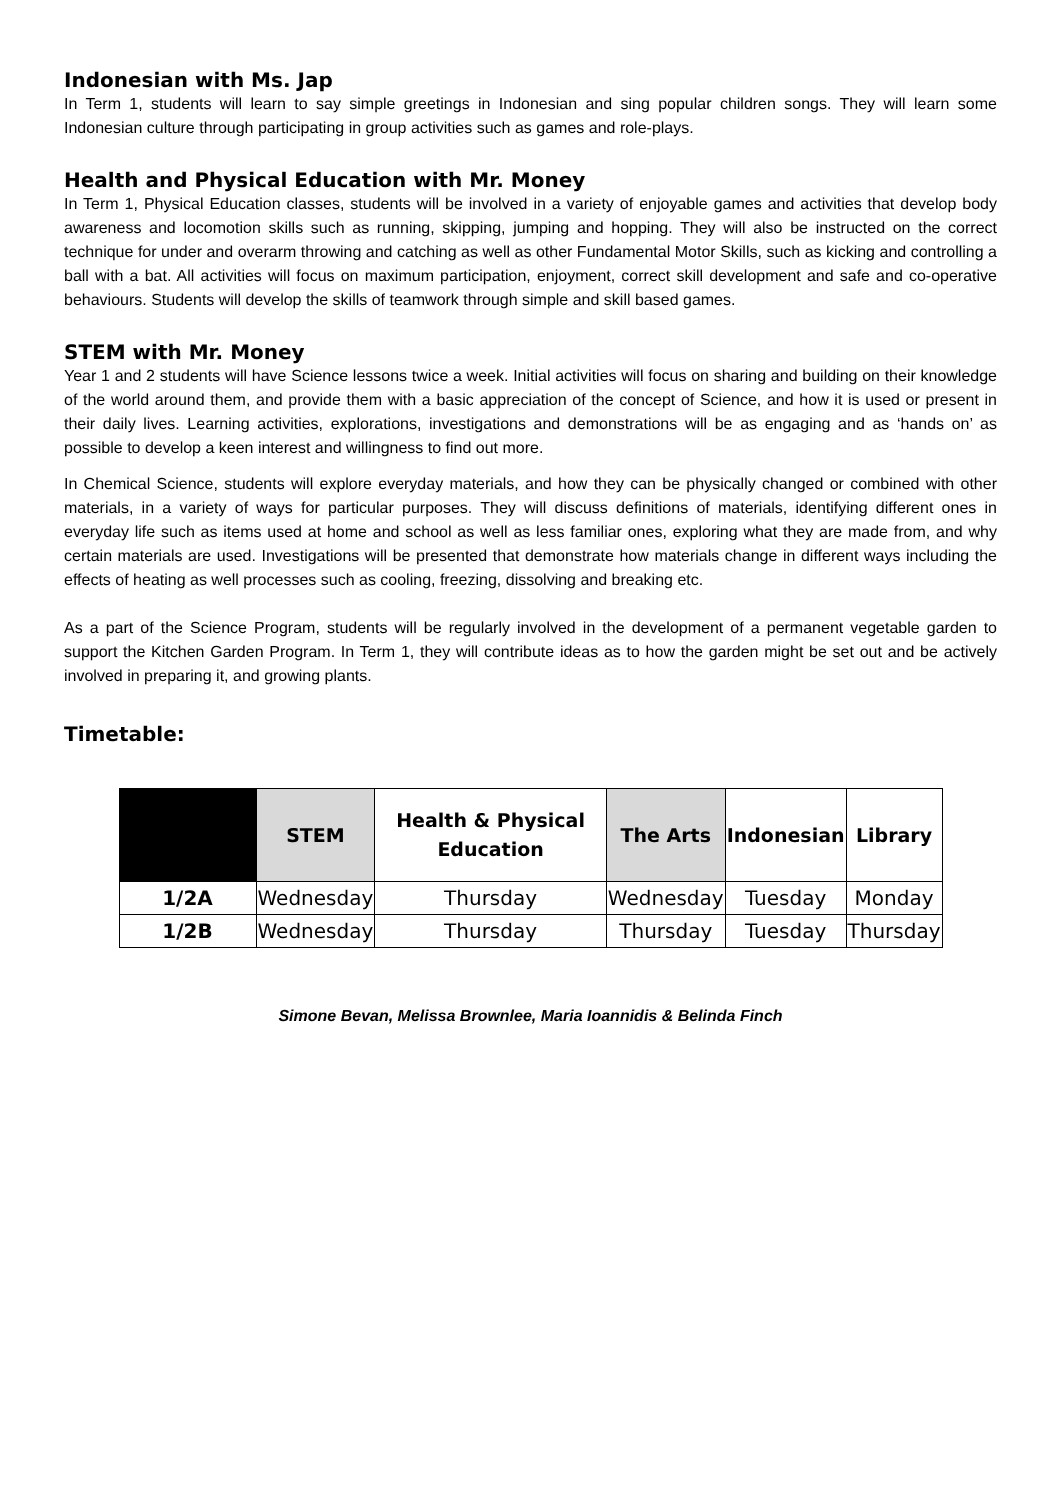Indonesian with Ms. Jap
In Term 1, students will learn to say simple greetings in Indonesian and sing popular children songs. They will learn some Indonesian culture through participating in group activities such as games and role-plays.
Health and Physical Education with Mr. Money
In Term 1, Physical Education classes, students will be involved in a variety of enjoyable games and activities that develop body awareness and locomotion skills such as running, skipping, jumping and hopping. They will also be instructed on the correct technique for under and overarm throwing and catching as well as other Fundamental Motor Skills, such as kicking and controlling a ball with a bat. All activities will focus on maximum participation, enjoyment, correct skill development and safe and co-operative behaviours. Students will develop the skills of teamwork through simple and skill based games.
STEM with Mr. Money
Year 1 and 2 students will have Science lessons twice a week. Initial activities will focus on sharing and building on their knowledge of the world around them, and provide them with a basic appreciation of the concept of Science, and how it is used or present in their daily lives. Learning activities, explorations, investigations and demonstrations will be as engaging and as ‘hands on’ as possible to develop a keen interest and willingness to find out more.
In Chemical Science, students will explore everyday materials, and how they can be physically changed or combined with other materials, in a variety of ways for particular purposes. They will discuss definitions of materials, identifying different ones in everyday life such as items used at home and school as well as less familiar ones, exploring what they are made from, and why certain materials are used. Investigations will be presented that demonstrate how materials change in different ways including the effects of heating as well processes such as cooling, freezing, dissolving and breaking etc.
As a part of the Science Program, students will be regularly involved in the development of a permanent vegetable garden to support the Kitchen Garden Program. In Term 1, they will contribute ideas as to how the garden might be set out and be actively involved in preparing it, and growing plants.
Timetable:
| | STEM | Health & Physical Education | The Arts | Indonesian | Library |
| --- | --- | --- | --- | --- | --- |
| 1/2A | Wednesday | Thursday | Wednesday | Tuesday | Monday |
| 1/2B | Wednesday | Thursday | Thursday | Tuesday | Thursday |
Simone Bevan, Melissa Brownlee, Maria Ioannidis & Belinda Finch